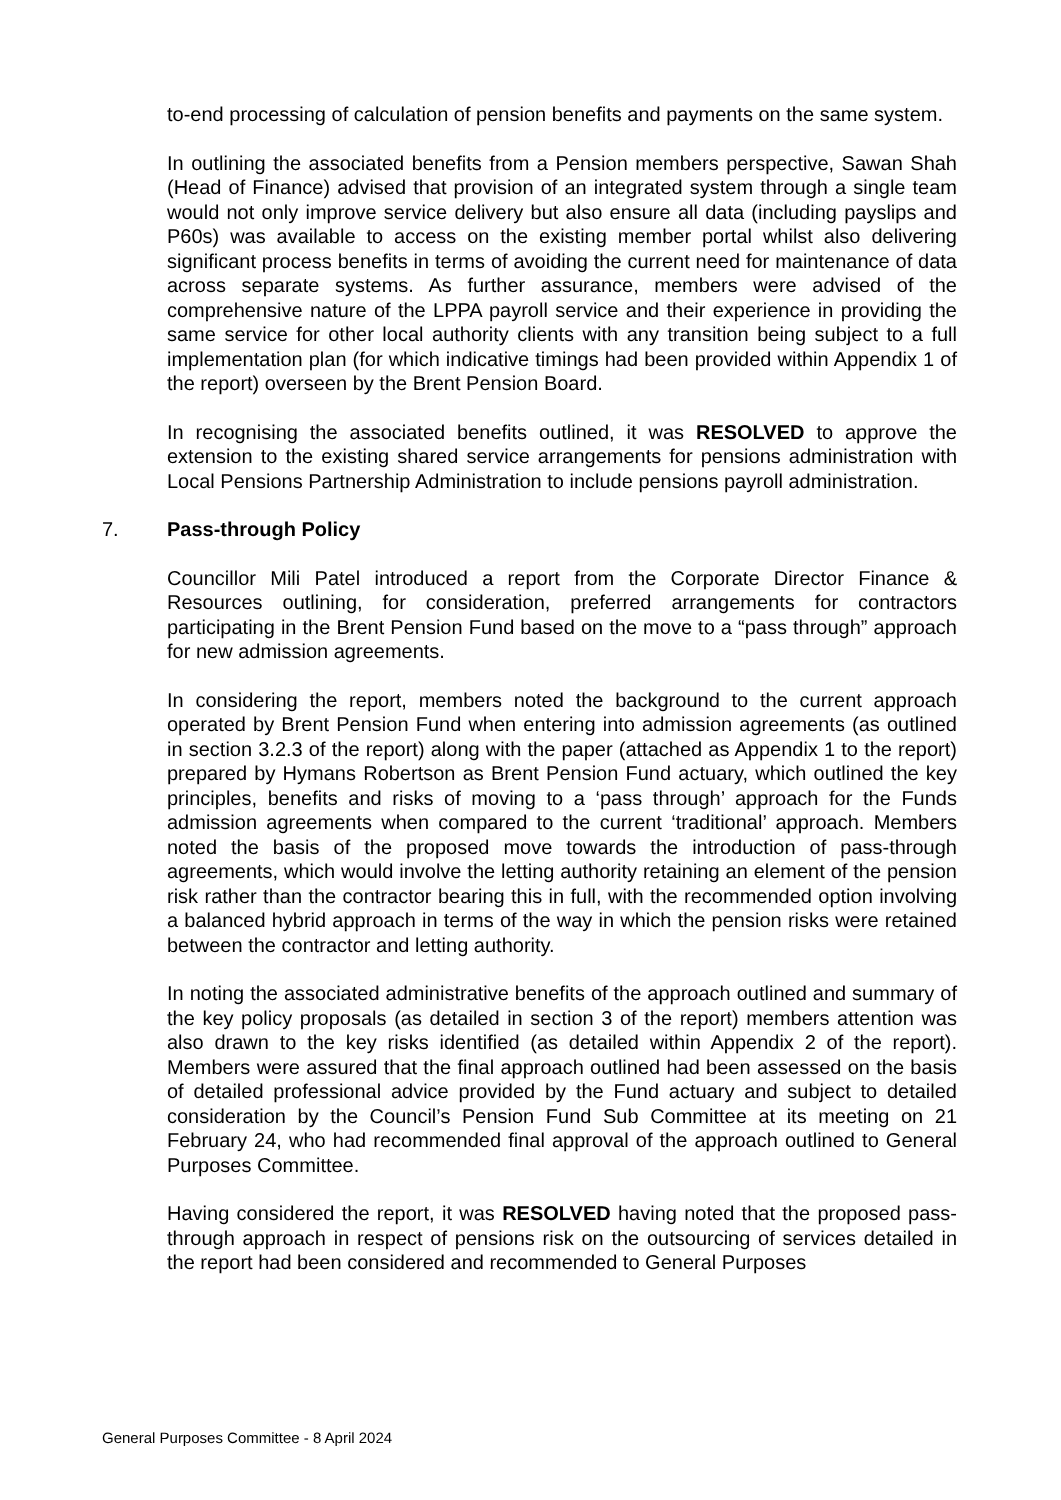to-end processing of calculation of pension benefits and payments on the same system.
In outlining the associated benefits from a Pension members perspective, Sawan Shah (Head of Finance) advised that provision of an integrated system through a single team would not only improve service delivery but also ensure all data (including payslips and P60s) was available to access on the existing member portal whilst also delivering significant process benefits in terms of avoiding the current need for maintenance of data across separate systems. As further assurance, members were advised of the comprehensive nature of the LPPA payroll service and their experience in providing the same service for other local authority clients with any transition being subject to a full implementation plan (for which indicative timings had been provided within Appendix 1 of the report) overseen by the Brent Pension Board.
In recognising the associated benefits outlined, it was RESOLVED to approve the extension to the existing shared service arrangements for pensions administration with Local Pensions Partnership Administration to include pensions payroll administration.
7. Pass-through Policy
Councillor Mili Patel introduced a report from the Corporate Director Finance & Resources outlining, for consideration, preferred arrangements for contractors participating in the Brent Pension Fund based on the move to a “pass through” approach for new admission agreements.
In considering the report, members noted the background to the current approach operated by Brent Pension Fund when entering into admission agreements (as outlined in section 3.2.3 of the report) along with the paper (attached as Appendix 1 to the report) prepared by Hymans Robertson as Brent Pension Fund actuary, which outlined the key principles, benefits and risks of moving to a ‘pass through’ approach for the Funds admission agreements when compared to the current ‘traditional’ approach. Members noted the basis of the proposed move towards the introduction of pass-through agreements, which would involve the letting authority retaining an element of the pension risk rather than the contractor bearing this in full, with the recommended option involving a balanced hybrid approach in terms of the way in which the pension risks were retained between the contractor and letting authority.
In noting the associated administrative benefits of the approach outlined and summary of the key policy proposals (as detailed in section 3 of the report) members attention was also drawn to the key risks identified (as detailed within Appendix 2 of the report). Members were assured that the final approach outlined had been assessed on the basis of detailed professional advice provided by the Fund actuary and subject to detailed consideration by the Council’s Pension Fund Sub Committee at its meeting on 21 February 24, who had recommended final approval of the approach outlined to General Purposes Committee.
Having considered the report, it was RESOLVED having noted that the proposed pass-through approach in respect of pensions risk on the outsourcing of services detailed in the report had been considered and recommended to General Purposes
General Purposes Committee - 8 April 2024